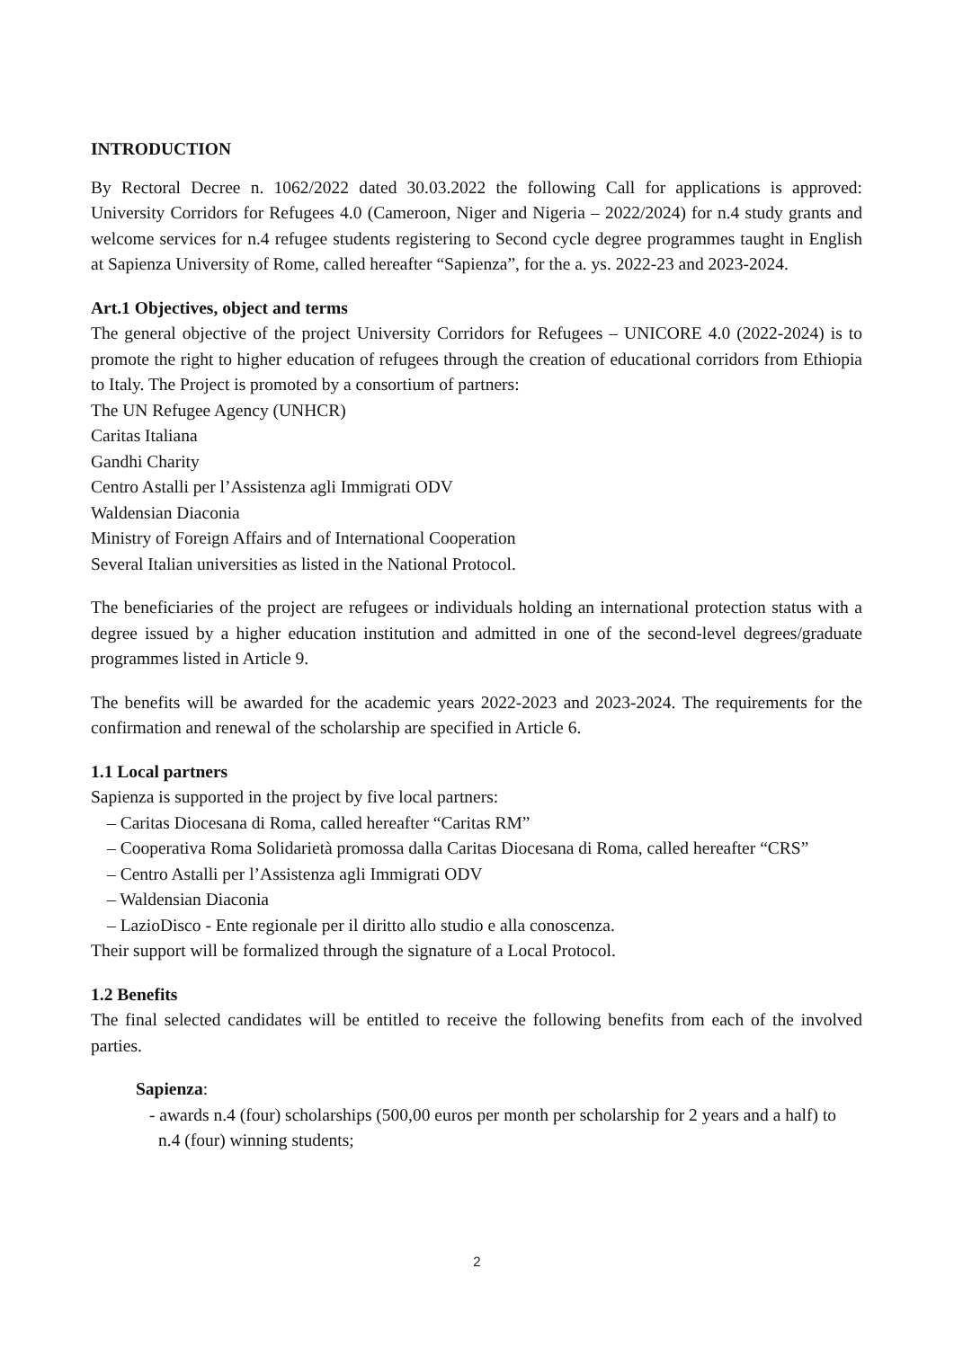INTRODUCTION
By Rectoral Decree n. 1062/2022 dated 30.03.2022 the following Call for applications is approved: University Corridors for Refugees 4.0 (Cameroon, Niger and Nigeria – 2022/2024) for n.4 study grants and welcome services for n.4 refugee students registering to Second cycle degree programmes taught in English at Sapienza University of Rome, called hereafter “Sapienza”, for the a. ys. 2022-23 and 2023-2024.
Art.1 Objectives, object and terms
The general objective of the project University Corridors for Refugees – UNICORE 4.0 (2022-2024) is to promote the right to higher education of refugees through the creation of educational corridors from Ethiopia to Italy. The Project is promoted by a consortium of partners:
The UN Refugee Agency (UNHCR)
Caritas Italiana
Gandhi Charity
Centro Astalli per l’Assistenza agli Immigrati ODV
Waldensian Diaconia
Ministry of Foreign Affairs and of International Cooperation
Several Italian universities as listed in the National Protocol.
The beneficiaries of the project are refugees or individuals holding an international protection status with a degree issued by a higher education institution and admitted in one of the second-level degrees/graduate programmes listed in Article 9.
The benefits will be awarded for the academic years 2022-2023 and 2023-2024. The requirements for the confirmation and renewal of the scholarship are specified in Article 6.
1.1 Local partners
Sapienza is supported in the project by five local partners:
– Caritas Diocesana di Roma, called hereafter “Caritas RM”
– Cooperativa Roma Solidarietà promossa dalla Caritas Diocesana di Roma, called hereafter “CRS”
– Centro Astalli per l’Assistenza agli Immigrati ODV
– Waldensian Diaconia
– LazioDisco - Ente regionale per il diritto allo studio e alla conoscenza.
Their support will be formalized through the signature of a Local Protocol.
1.2 Benefits
The final selected candidates will be entitled to receive the following benefits from each of the involved parties.
Sapienza:
- awards n.4 (four) scholarships (500,00 euros per month per scholarship for 2 years and a half) to n.4 (four) winning students;
2